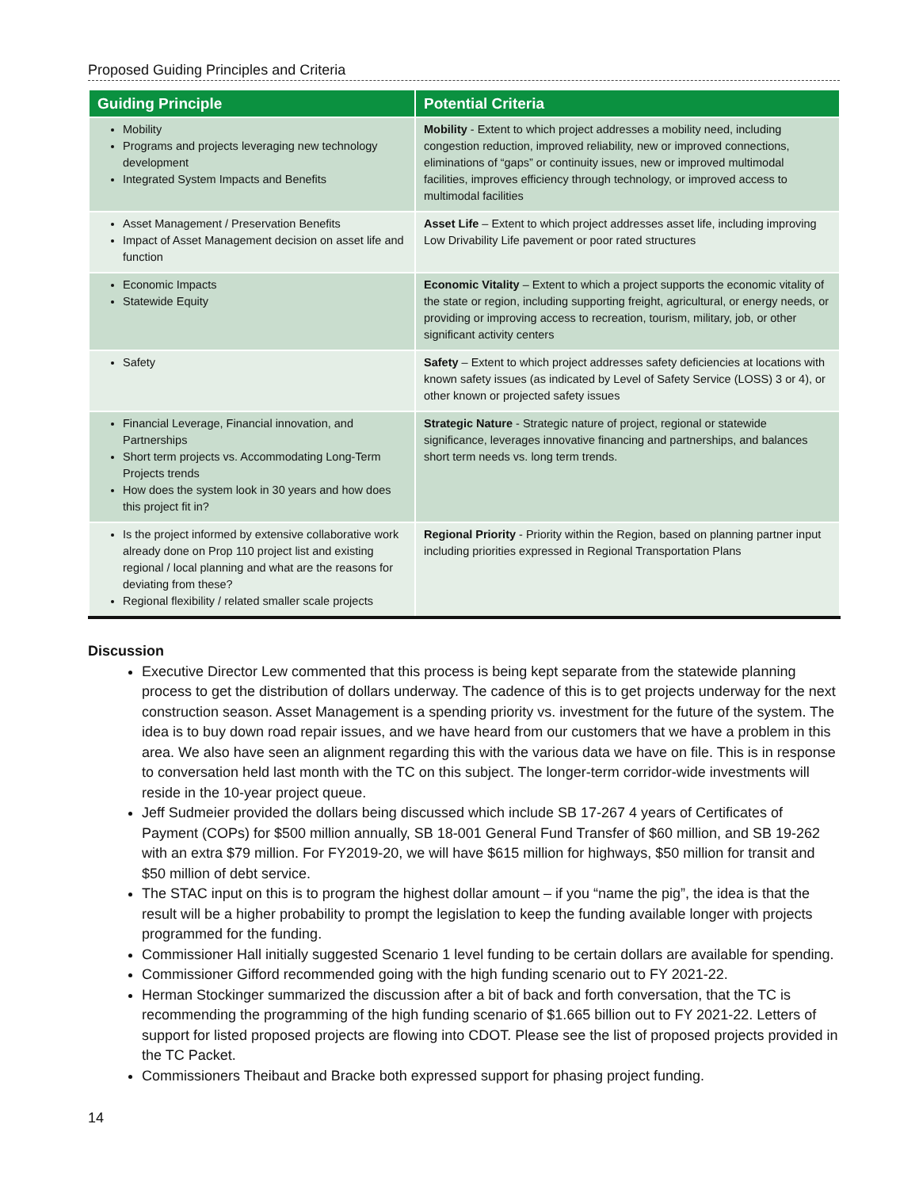Proposed Guiding Principles and Criteria
| Guiding Principle | Potential Criteria |
| --- | --- |
| Mobility Programs and projects leveraging new technology development Integrated System Impacts and Benefits | Mobility - Extent to which project addresses a mobility need, including congestion reduction, improved reliability, new or improved connections, eliminations of “gaps” or continuity issues, new or improved multimodal facilities, improves efficiency through technology, or improved access to multimodal facilities |
| Asset Management / Preservation Benefits Impact of Asset Management decision on asset life and function | Asset Life – Extent to which project addresses asset life, including improving Low Drivability Life pavement or poor rated structures |
| Economic Impacts Statewide Equity | Economic Vitality – Extent to which a project supports the economic vitality of the state or region, including supporting freight, agricultural, or energy needs, or providing or improving access to recreation, tourism, military, job, or other significant activity centers |
| Safety | Safety – Extent to which project addresses safety deficiencies at locations with known safety issues (as indicated by Level of Safety Service (LOSS) 3 or 4), or other known or projected safety issues |
| Financial Leverage, Financial innovation, and Partnerships Short term projects vs. Accommodating Long-Term Projects trends How does the system look in 30 years and how does this project fit in? | Strategic Nature - Strategic nature of project, regional or statewide significance, leverages innovative financing and partnerships, and balances short term needs vs. long term trends. |
| Is the project informed by extensive collaborative work already done on Prop 110 project list and existing regional / local planning and what are the reasons for deviating from these? Regional flexibility / related smaller scale projects | Regional Priority - Priority within the Region, based on planning partner input including priorities expressed in Regional Transportation Plans |
Discussion
Executive Director Lew commented that this process is being kept separate from the statewide planning process to get the distribution of dollars underway. The cadence of this is to get projects underway for the next construction season. Asset Management is a spending priority vs. investment for the future of the system. The idea is to buy down road repair issues, and we have heard from our customers that we have a problem in this area. We also have seen an alignment regarding this with the various data we have on file. This is in response to conversation held last month with the TC on this subject. The longer-term corridor-wide investments will reside in the 10-year project queue.
Jeff Sudmeier provided the dollars being discussed which include SB 17-267 4 years of Certificates of Payment (COPs) for $500 million annually, SB 18-001 General Fund Transfer of $60 million, and SB 19-262 with an extra $79 million. For FY2019-20, we will have $615 million for highways, $50 million for transit and $50 million of debt service.
The STAC input on this is to program the highest dollar amount – if you “name the pig”, the idea is that the result will be a higher probability to prompt the legislation to keep the funding available longer with projects programmed for the funding.
Commissioner Hall initially suggested Scenario 1 level funding to be certain dollars are available for spending.
Commissioner Gifford recommended going with the high funding scenario out to FY 2021-22.
Herman Stockinger summarized the discussion after a bit of back and forth conversation, that the TC is recommending the programming of the high funding scenario of $1.665 billion out to FY 2021-22. Letters of support for listed proposed projects are flowing into CDOT. Please see the list of proposed projects provided in the TC Packet.
Commissioners Theibaut and Bracke both expressed support for phasing project funding.
14